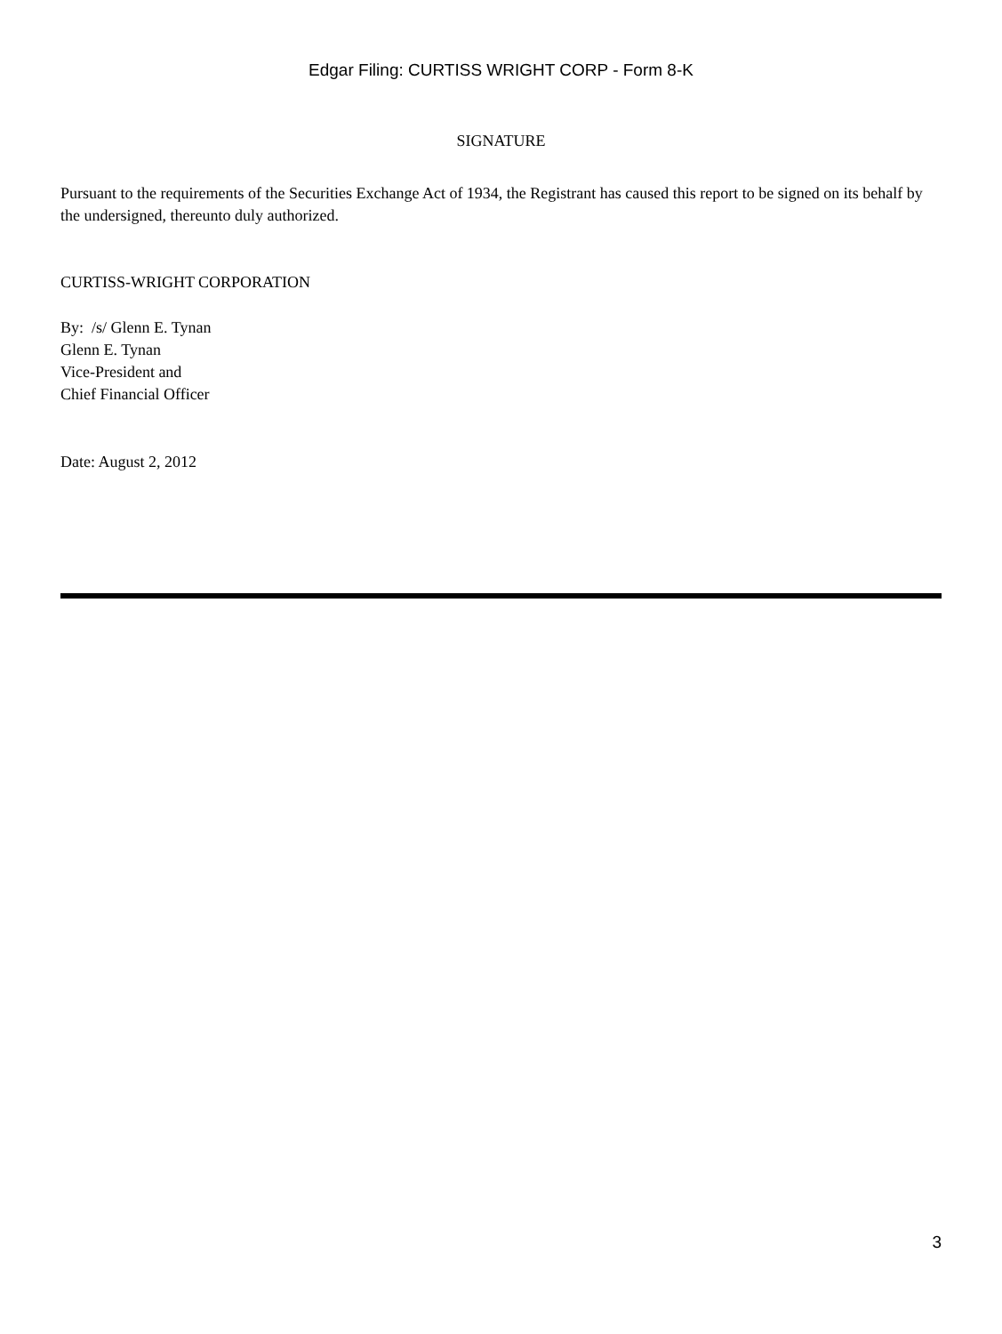Edgar Filing: CURTISS WRIGHT CORP - Form 8-K
SIGNATURE
Pursuant to the requirements of the Securities Exchange Act of 1934, the Registrant has caused this report to be signed on its behalf by the undersigned, thereunto duly authorized.
CURTISS-WRIGHT CORPORATION
By: /s/ Glenn E. Tynan
Glenn E. Tynan
Vice-President and
Chief Financial Officer
Date: August 2, 2012
3